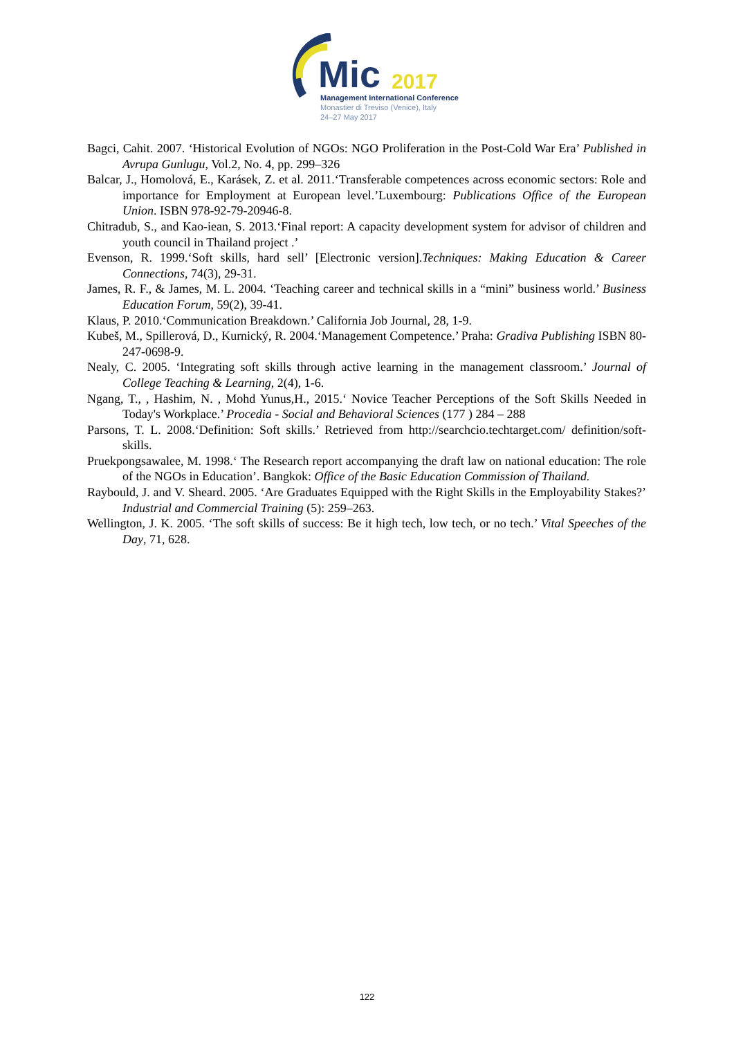Mic
2017
Management International Conference
Monastier di Treviso (Venice), Italy
24–27 May 2017
Bagci, Cahit. 2007. ‘Historical Evolution of NGOs: NGO Proliferation in the Post-Cold War Era’ Published in Avrupa Gunlugu, Vol.2, No. 4, pp. 299–326
Balcar, J., Homolová, E., Karásek, Z. et al. 2011.‘Transferable competences across economic sectors: Role and importance for Employment at European level.’Luxembourg: Publications Office of the European Union. ISBN 978-92-79-20946-8.
Chitradub, S., and Kao-iean, S. 2013.‘Final report: A capacity development system for advisor of children and youth council in Thailand project .’
Evenson, R. 1999.‘Soft skills, hard sell’ [Electronic version].Techniques: Making Education & Career Connections, 74(3), 29-31.
James, R. F., & James, M. L. 2004. ‘Teaching career and technical skills in a “mini” business world.’ Business Education Forum, 59(2), 39-41.
Klaus, P. 2010.‘Communication Breakdown.’ California Job Journal, 28, 1-9.
Kubeš, M., Spillerová, D., Kurnický, R. 2004.‘Management Competence.’ Praha: Gradiva Publishing ISBN 80-247-0698-9.
Nealy, C. 2005. ‘Integrating soft skills through active learning in the management classroom.’ Journal of College Teaching & Learning, 2(4), 1-6.
Ngang, T., , Hashim, N. , Mohd Yunus,H., 2015.‘ Novice Teacher Perceptions of the Soft Skills Needed in Today's Workplace.’ Procedia - Social and Behavioral Sciences (177 ) 284 – 288
Parsons, T. L. 2008.‘Definition: Soft skills.’ Retrieved from http://searchcio.techtarget.com/ definition/soft-skills.
Pruekpongsawalee, M. 1998.‘ The Research report accompanying the draft law on national education: The role of the NGOs in Education’. Bangkok: Office of the Basic Education Commission of Thailand.
Raybould, J. and V. Sheard. 2005. ‘Are Graduates Equipped with the Right Skills in the Employability Stakes?’ Industrial and Commercial Training (5): 259–263.
Wellington, J. K. 2005. ‘The soft skills of success: Be it high tech, low tech, or no tech.’ Vital Speeches of the Day, 71, 628.
122